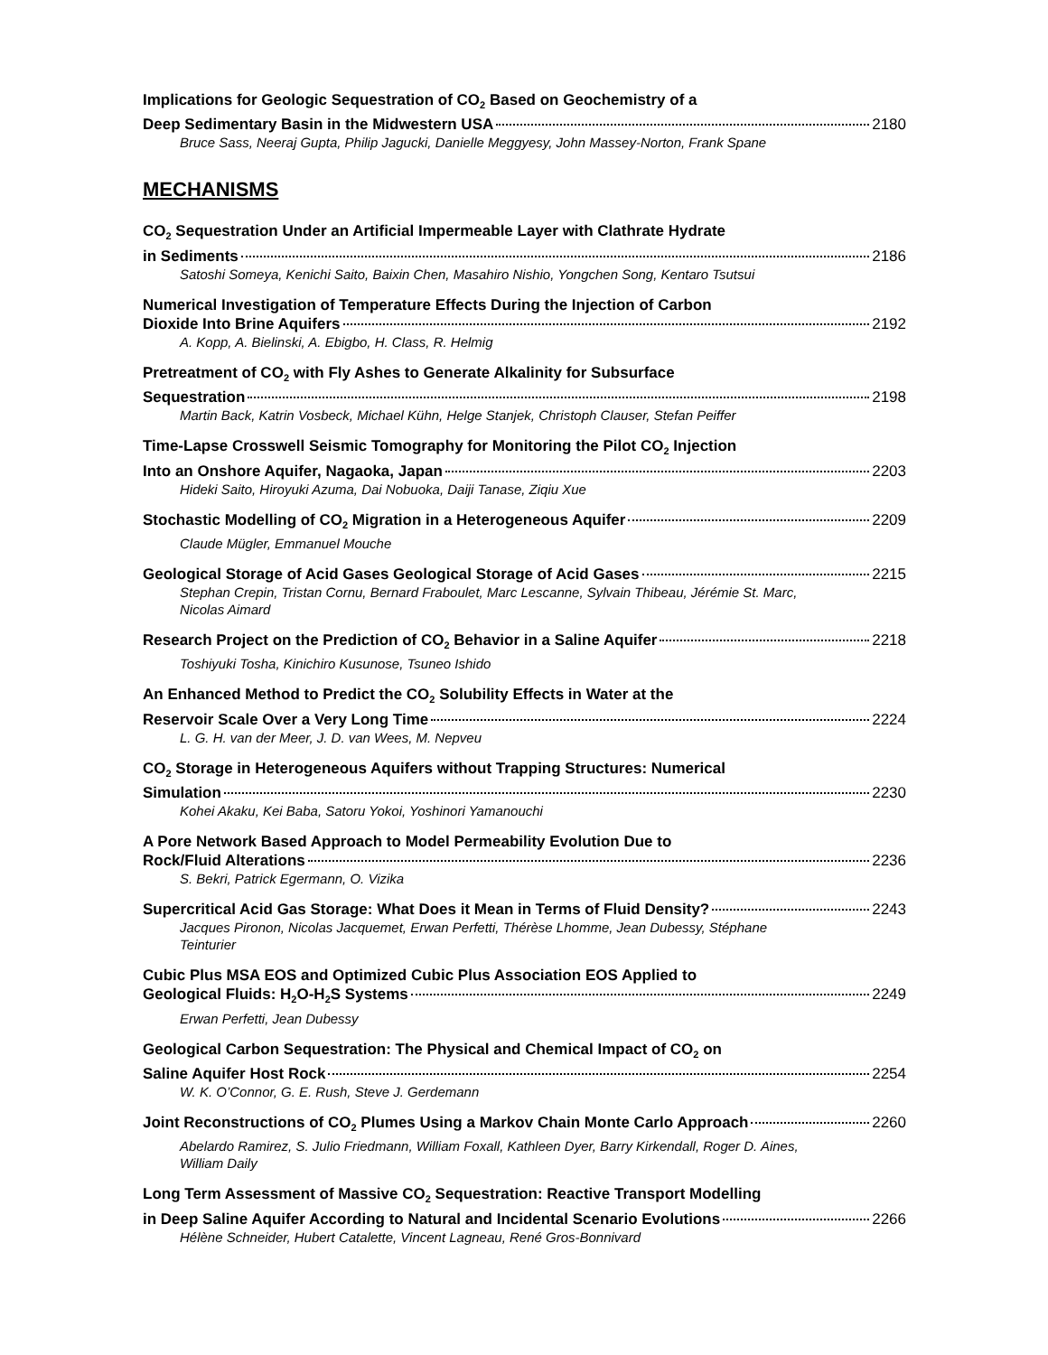Implications for Geologic Sequestration of CO<sub>2</sub> Based on Geochemistry of a
Deep Sedimentary Basin in the Midwestern USA 2180
Bruce Sass, Neeraj Gupta, Philip Jagucki, Danielle Meggyesy, John Massey-Norton, Frank Spane
MECHANISMS
CO<sub>2</sub> Sequestration Under an Artificial Impermeable Layer with Clathrate Hydrate
in Sediments 2186
Satoshi Someya, Kenichi Saito, Baixin Chen, Masahiro Nishio, Yongchen Song, Kentaro Tsutsui
Numerical Investigation of Temperature Effects During the Injection of Carbon
Dioxide Into Brine Aquifers 2192
A. Kopp, A. Bielinski, A. Ebigbo, H. Class, R. Helmig
Pretreatment of CO<sub>2</sub> with Fly Ashes to Generate Alkalinity for Subsurface
Sequestration 2198
Martin Back, Katrin Vosbeck, Michael Kühn, Helge Stanjek, Christoph Clauser, Stefan Peiffer
Time-Lapse Crosswell Seismic Tomography for Monitoring the Pilot CO<sub>2</sub> Injection
Into an Onshore Aquifer, Nagaoka, Japan 2203
Hideki Saito, Hiroyuki Azuma, Dai Nobuoka, Daiji Tanase, Ziqiu Xue
Stochastic Modelling of CO<sub>2</sub> Migration in a Heterogeneous Aquifer 2209
Claude Mügler, Emmanuel Mouche
Geological Storage of Acid Gases Geological Storage of Acid Gases 2215
Stephan Crepin, Tristan Cornu, Bernard Fraboulet, Marc Lescanne, Sylvain Thibeau, Jérémie St. Marc, Nicolas Aimard
Research Project on the Prediction of CO<sub>2</sub> Behavior in a Saline Aquifer 2218
Toshiyuki Tosha, Kinichiro Kusunose, Tsuneo Ishido
An Enhanced Method to Predict the CO<sub>2</sub> Solubility Effects in Water at the
Reservoir Scale Over a Very Long Time 2224
L. G. H. van der Meer, J. D. van Wees, M. Nepveu
CO<sub>2</sub> Storage in Heterogeneous Aquifers without Trapping Structures: Numerical
Simulation 2230
Kohei Akaku, Kei Baba, Satoru Yokoi, Yoshinori Yamanouchi
A Pore Network Based Approach to Model Permeability Evolution Due to
Rock/Fluid Alterations 2236
S. Bekri, Patrick Egermann, O. Vizika
Supercritical Acid Gas Storage: What Does it Mean in Terms of Fluid Density? 2243
Jacques Pironon, Nicolas Jacquemet, Erwan Perfetti, Thérèse Lhomme, Jean Dubessy, Stéphane Teinturier
Cubic Plus MSA EOS and Optimized Cubic Plus Association EOS Applied to
Geological Fluids: H<sub>2</sub>O-H<sub>2</sub>S Systems 2249
Erwan Perfetti, Jean Dubessy
Geological Carbon Sequestration: The Physical and Chemical Impact of CO<sub>2</sub> on
Saline Aquifer Host Rock 2254
W. K. O’Connor, G. E. Rush, Steve J. Gerdemann
Joint Reconstructions of CO<sub>2</sub> Plumes Using a Markov Chain Monte Carlo Approach 2260
Abelardo Ramirez, S. Julio Friedmann, William Foxall, Kathleen Dyer, Barry Kirkendall, Roger D. Aines, William Daily
Long Term Assessment of Massive CO<sub>2</sub> Sequestration: Reactive Transport Modelling
in Deep Saline Aquifer According to Natural and Incidental Scenario Evolutions 2266
Hélène Schneider, Hubert Catalette, Vincent Lagneau, René Gros-Bonnivard